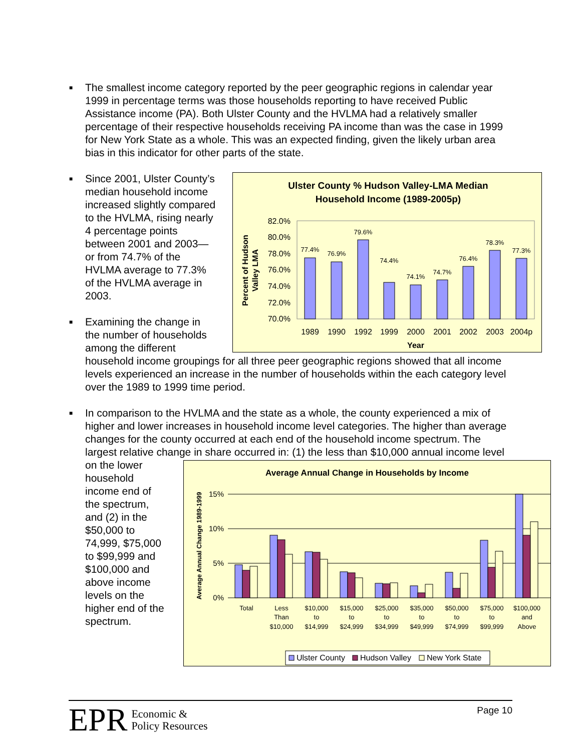■ The smallest income category reported by the peer geographic regions in calendar year 1999 in percentage terms was those households reporting to have received Public Assistance income (PA). Both Ulster County and the HVLMA had a relatively smaller percentage of their respective households receiving PA income than was the case in 1999 for New York State as a whole. This was an expected finding, given the likely urban area bias in this indicator for other parts of the state.
■
Ulster County % Hudson Valley-LMA Median
Household Income (1989-2005p)
82.0%
80.0%
78.0%
76.0%
74.0%
72.0%
70.0%
77.4%
76.9%
79.6%
74.4%
74.1%
74.7%
76.4%
78.3%
77.3%
1989
1990
1992
1999
2000
2001
2002
2003
2004p
Year
Percent of Hudson
Valley LMA
Since 2001, Ulster County’s median household income increased slightly compared to the HVLMA, rising nearly 4 percentage points between 2001 and 2003—or from 74.7% of the HVLMA average to 77.3% of the HVLMA average in 2003.
■ Examining the change in the number of households among the different household income groupings for all three peer geographic regions showed that all income levels experienced an increase in the number of households within the each category level over the 1989 to 1999 time period.
■ In comparison to the HVLMA and the state as a whole, the county experienced a mix of higher and lower increases in household income level categories. The higher than average changes for the county occurred at each end of the household income spectrum. The largest relative change in share occurred in: (1) the less than
Average Annual Change in Households by Income
Average Annual Change 1989-1999
15%
10%
5%
0%
Total
Less
Than
$10,000
$10,000
to
$14,999
$15,000
to
$24,999
$25,000
to
$34,999
$35,000
to
$49,999
$50,000
to
$74,999
$75,000
to
$99,999
$100,000
and
Above
Ulster County
Hudson Valley
New York State
$10,000 annual income level on the lower household income end of the spectrum, and (2) in the $50,000 to 74,999, $75,000 to $99,999 and $100,000 and above income levels on the higher end of the spectrum.
EPR Economic &
Policy Resources
Page 10